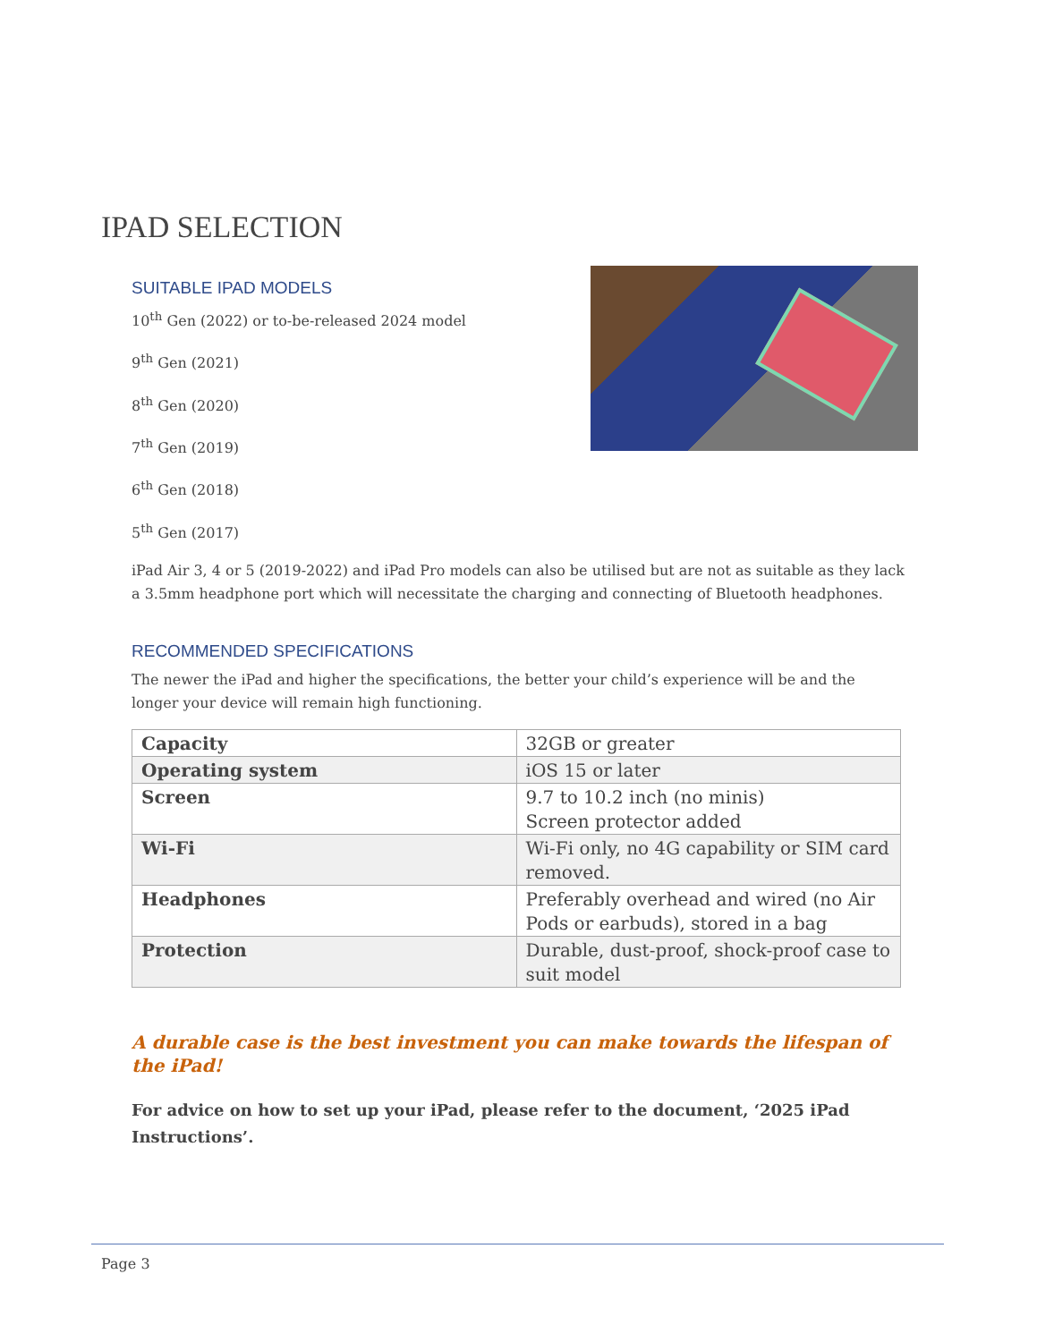IPAD SELECTION
SUITABLE IPAD MODELS
10<sup>th</sup> Gen (2022) or to-be-released 2024 model
9<sup>th</sup> Gen (2021)
8<sup>th</sup> Gen (2020)
7<sup>th</sup> Gen (2019)
6<sup>th</sup> Gen (2018)
5<sup>th</sup> Gen (2017)
iPad Air 3, 4 or 5 (2019-2022) and iPad Pro models can also be utilised but are not as suitable as they lack a 3.5mm headphone port which will necessitate the charging and connecting of Bluetooth headphones.
RECOMMENDED SPECIFICATIONS
The newer the iPad and higher the specifications, the better your child’s experience will be and the longer your device will remain high functioning.
| Capacity | 32GB or greater |
| Operating system | iOS 15 or later |
| Screen | 9.7 to 10.2 inch (no minis) Screen protector added |
| Wi-Fi | Wi-Fi only, no 4G capability or SIM card removed. |
| Headphones | Preferably overhead and wired (no Air Pods or earbuds), stored in a bag |
| Protection | Durable, dust-proof, shock-proof case to suit model |
A durable case is the best investment you can make towards the lifespan of the iPad!
For advice on how to set up your iPad, please refer to the document, ‘2025 iPad Instructions’.
Page 3